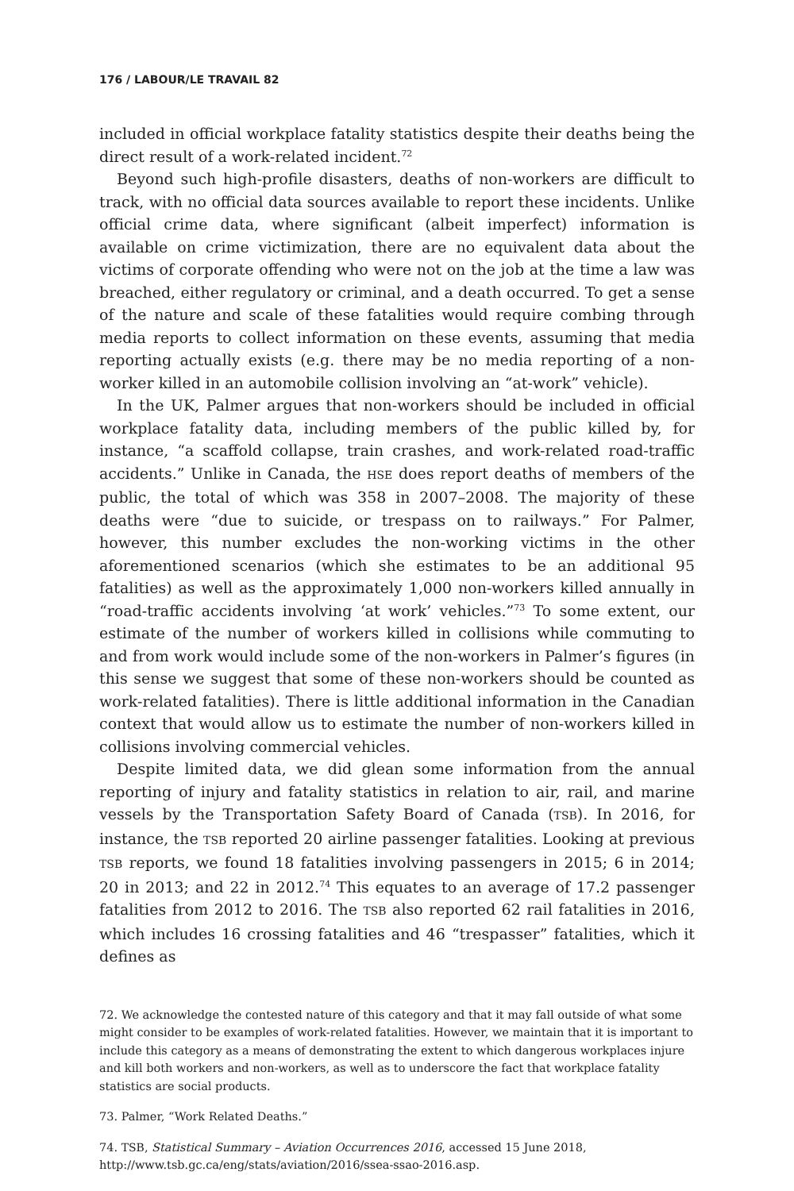176 / LABOUR/LE TRAVAIL 82
included in official workplace fatality statistics despite their deaths being the direct result of a work-related incident.<sup>72</sup>
Beyond such high-profile disasters, deaths of non-workers are difficult to track, with no official data sources available to report these incidents. Unlike official crime data, where significant (albeit imperfect) information is available on crime victimization, there are no equivalent data about the victims of corporate offending who were not on the job at the time a law was breached, either regulatory or criminal, and a death occurred. To get a sense of the nature and scale of these fatalities would require combing through media reports to collect information on these events, assuming that media reporting actually exists (e.g. there may be no media reporting of a non-worker killed in an automobile collision involving an “at-work” vehicle).
In the UK, Palmer argues that non-workers should be included in official workplace fatality data, including members of the public killed by, for instance, “a scaffold collapse, train crashes, and work-related road-traffic accidents.” Unlike in Canada, the HSE does report deaths of members of the public, the total of which was 358 in 2007–2008. The majority of these deaths were “due to suicide, or trespass on to railways.” For Palmer, however, this number excludes the non-working victims in the other aforementioned scenarios (which she estimates to be an additional 95 fatalities) as well as the approximately 1,000 non-workers killed annually in “road-traffic accidents involving ‘at work’ vehicles.”<sup>73</sup> To some extent, our estimate of the number of workers killed in collisions while commuting to and from work would include some of the non-workers in Palmer’s figures (in this sense we suggest that some of these non-workers should be counted as work-related fatalities). There is little additional information in the Canadian context that would allow us to estimate the number of non-workers killed in collisions involving commercial vehicles.
Despite limited data, we did glean some information from the annual reporting of injury and fatality statistics in relation to air, rail, and marine vessels by the Transportation Safety Board of Canada (TSB). In 2016, for instance, the TSB reported 20 airline passenger fatalities. Looking at previous TSB reports, we found 18 fatalities involving passengers in 2015; 6 in 2014; 20 in 2013; and 22 in 2012.<sup>74</sup> This equates to an average of 17.2 passenger fatalities from 2012 to 2016. The TSB also reported 62 rail fatalities in 2016, which includes 16 crossing fatalities and 46 “trespasser” fatalities, which it defines as
72. We acknowledge the contested nature of this category and that it may fall outside of what some might consider to be examples of work-related fatalities. However, we maintain that it is important to include this category as a means of demonstrating the extent to which dangerous workplaces injure and kill both workers and non-workers, as well as to underscore the fact that workplace fatality statistics are social products.
73. Palmer, “Work Related Deaths.”
74. TSB, Statistical Summary – Aviation Occurrences 2016, accessed 15 June 2018, http://www.tsb.gc.ca/eng/stats/aviation/2016/ssea-ssao-2016.asp.